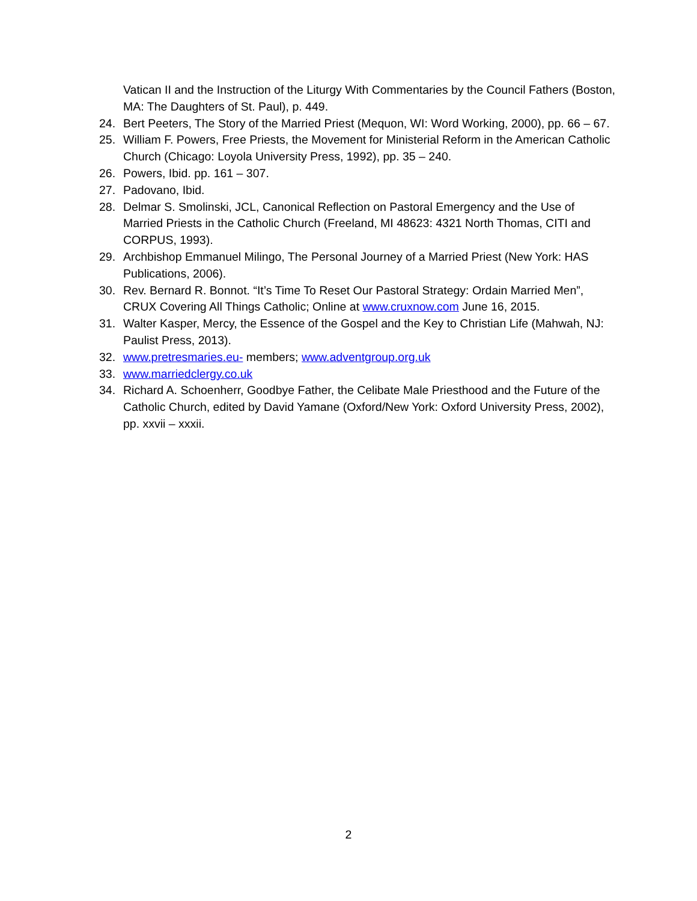Vatican II and the Instruction of the Liturgy With Commentaries by the Council Fathers (Boston, MA: The Daughters of St. Paul), p. 449.
24. Bert Peeters, The Story of the Married Priest (Mequon, WI: Word Working, 2000), pp. 66 – 67.
25. William F. Powers, Free Priests, the Movement for Ministerial Reform in the American Catholic Church (Chicago: Loyola University Press, 1992), pp. 35 – 240.
26. Powers, Ibid. pp. 161 – 307.
27. Padovano, Ibid.
28. Delmar S. Smolinski, JCL, Canonical Reflection on Pastoral Emergency and the Use of Married Priests in the Catholic Church (Freeland, MI 48623: 4321 North Thomas, CITI and CORPUS, 1993).
29. Archbishop Emmanuel Milingo, The Personal Journey of a Married Priest (New York: HAS Publications, 2006).
30. Rev. Bernard R. Bonnot. “It’s Time To Reset Our Pastoral Strategy: Ordain Married Men”, CRUX Covering All Things Catholic; Online at www.cruxnow.com June 16, 2015.
31. Walter Kasper, Mercy, the Essence of the Gospel and the Key to Christian Life (Mahwah, NJ: Paulist Press, 2013).
32. www.pretresmaries.eu- members; www.adventgroup.org.uk
33. www.marriedclergy.co.uk
34. Richard A. Schoenherr, Goodbye Father, the Celibate Male Priesthood and the Future of the Catholic Church, edited by David Yamane (Oxford/New York: Oxford University Press, 2002), pp. xxvii – xxxii.
2